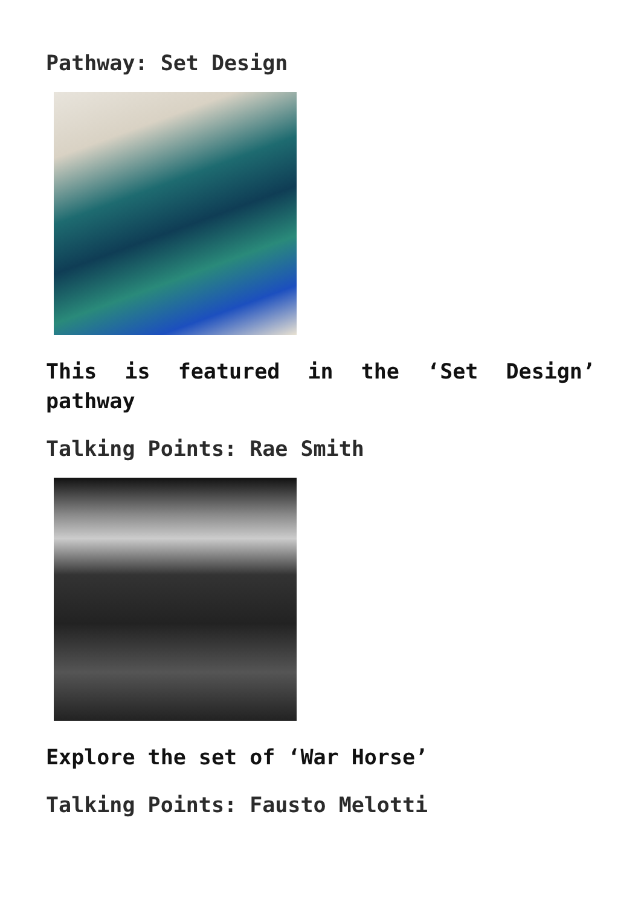Pathway: Set Design
This is featured in the ‘Set Design’ pathway
Talking Points: Rae Smith
Explore the set of ‘War Horse’
Talking Points: Fausto Melotti